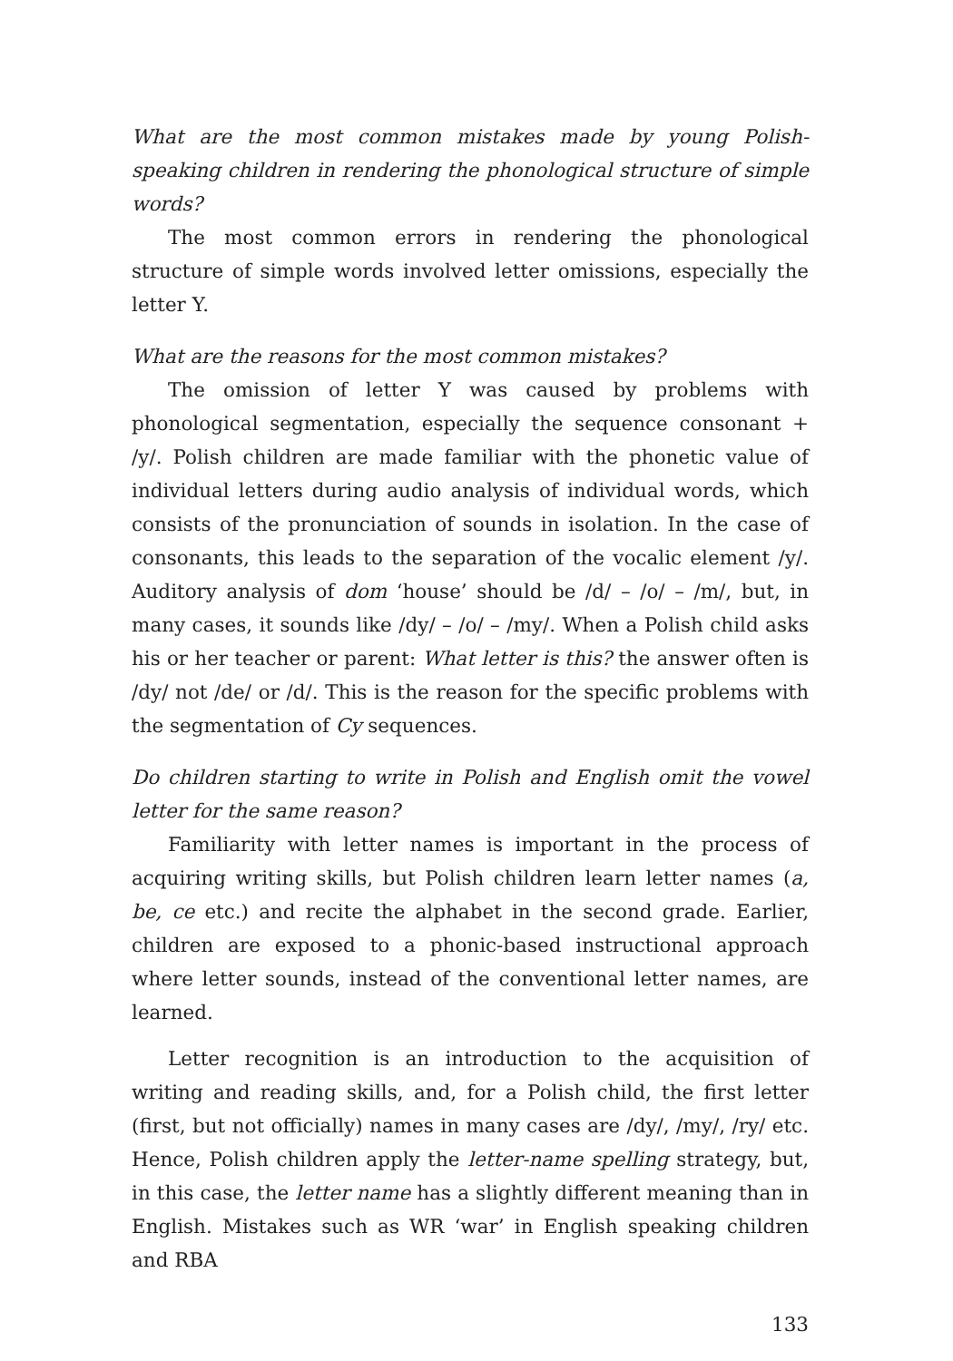What are the most common mistakes made by young Polish-speaking children in rendering the phonological structure of simple words?
The most common errors in rendering the phonological structure of simple words involved letter omissions, especially the letter Y.
What are the reasons for the most common mistakes?
The omission of letter Y was caused by problems with phonological segmentation, especially the sequence consonant + /y/. Polish children are made familiar with the phonetic value of individual letters during audio analysis of individual words, which consists of the pronunciation of sounds in isolation. In the case of consonants, this leads to the separation of the vocalic element /y/. Auditory analysis of dom ‘house’ should be /d/ – /o/ – /m/, but, in many cases, it sounds like /dy/ – /o/ – /my/. When a Polish child asks his or her teacher or parent: What letter is this? the answer often is /dy/ not /de/ or /d/. This is the reason for the specific problems with the segmentation of Cy sequences.
Do children starting to write in Polish and English omit the vowel letter for the same reason?
Familiarity with letter names is important in the process of acquiring writing skills, but Polish children learn letter names (a, be, ce etc.) and recite the alphabet in the second grade. Earlier, children are exposed to a phonic-based instructional approach where letter sounds, instead of the conventional letter names, are learned.
Letter recognition is an introduction to the acquisition of writing and reading skills, and, for a Polish child, the first letter (first, but not officially) names in many cases are /dy/, /my/, /ry/ etc. Hence, Polish children apply the letter-name spelling strategy, but, in this case, the letter name has a slightly different meaning than in English. Mistakes such as WR ‘war’ in English speaking children and RBA
133